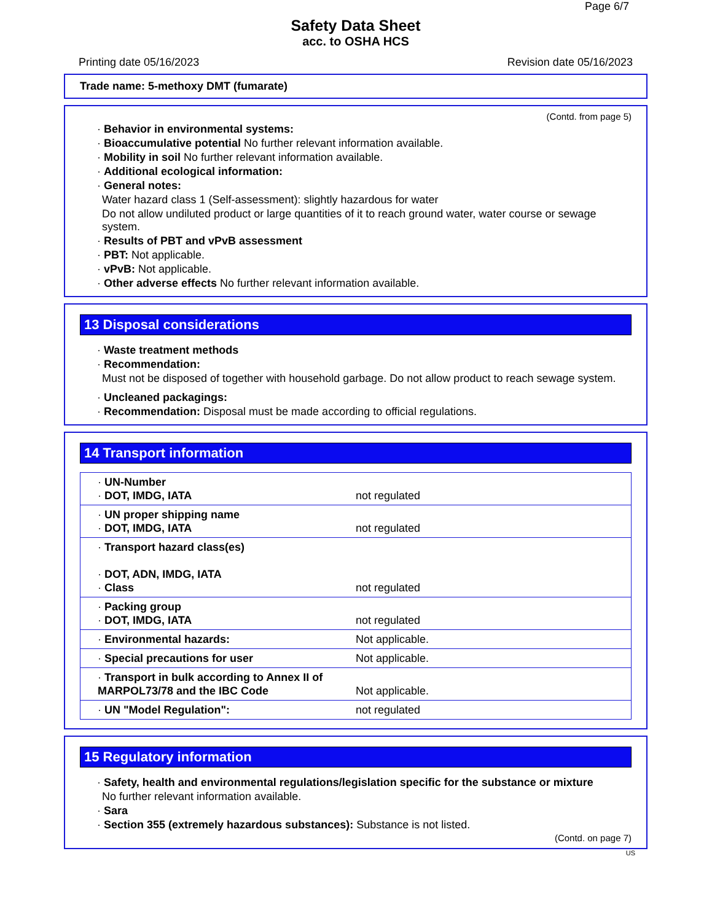Page 6/7
Safety Data Sheet
acc. to OSHA HCS
Printing date 05/16/2023 Revision date 05/16/2023
Trade name: 5-methoxy DMT (fumarate)
(Contd. from page 5)
· Behavior in environmental systems:
· Bioaccumulative potential No further relevant information available.
· Mobility in soil No further relevant information available.
· Additional ecological information:
· General notes:
Water hazard class 1 (Self-assessment): slightly hazardous for water
Do not allow undiluted product or large quantities of it to reach ground water, water course or sewage system.
· Results of PBT and vPvB assessment
· PBT: Not applicable.
· vPvB: Not applicable.
· Other adverse effects No further relevant information available.
13 Disposal considerations
· Waste treatment methods
· Recommendation:
Must not be disposed of together with household garbage. Do not allow product to reach sewage system.
· Uncleaned packagings:
· Recommendation: Disposal must be made according to official regulations.
14 Transport information
| · UN-Number · DOT, IMDG, IATA | not regulated |
| · UN proper shipping name · DOT, IMDG, IATA | not regulated |
| · Transport hazard class(es) · DOT, ADN, IMDG, IATA · Class | not regulated |
| · Packing group · DOT, IMDG, IATA | not regulated |
| · Environmental hazards: | Not applicable. |
| · Special precautions for user | Not applicable. |
| · Transport in bulk according to Annex II of MARPOL73/78 and the IBC Code | Not applicable. |
| · UN "Model Regulation": | not regulated |
15 Regulatory information
· Safety, health and environmental regulations/legislation specific for the substance or mixture
No further relevant information available.
· Sara
· Section 355 (extremely hazardous substances): Substance is not listed.
(Contd. on page 7)
US